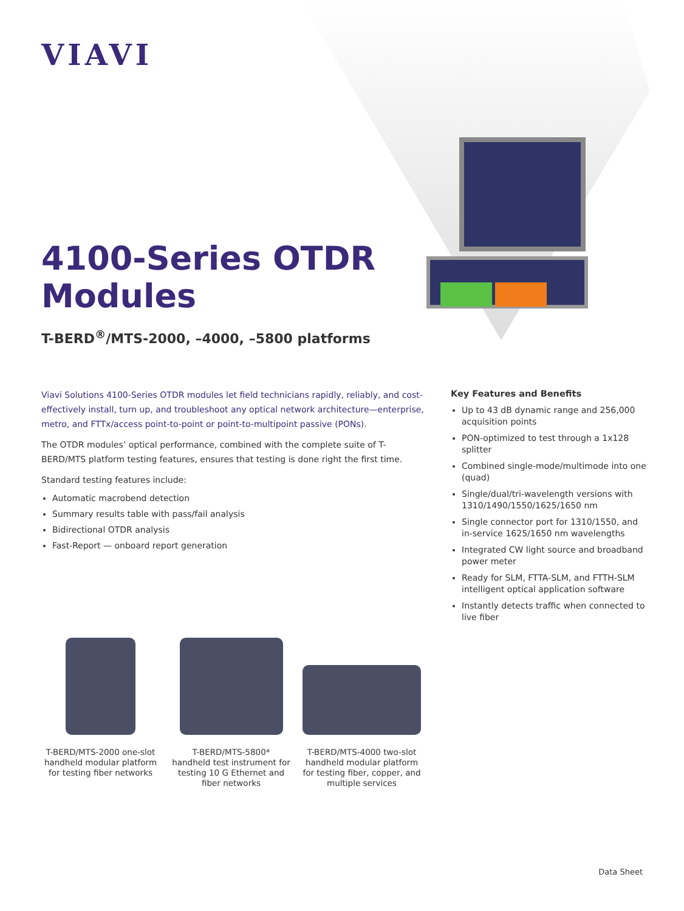VIAVI
4100-Series OTDR
Modules
T-BERD<sup>®</sup>/MTS-2000, –4000, –5800 platforms
Viavi Solutions 4100-Series OTDR modules let field technicians rapidly, reliably, and cost-effectively install, turn up, and troubleshoot any optical network architecture—enterprise, metro, and FTTx/access point-to-point or point-to-multipoint passive (PONs).
The OTDR modules’ optical performance, combined with the complete suite of T-BERD/MTS platform testing features, ensures that testing is done right the first time.
Standard testing features include:
Automatic macrobend detection
Summary results table with pass/fail analysis
Bidirectional OTDR analysis
Fast-Report — onboard report generation
Key Features and Benefits
Up to 43 dB dynamic range and 256,000 acquisition points
PON-optimized to test through a 1x128 splitter
Combined single-mode/multimode into one (quad)
Single/dual/tri-wavelength versions with 1310/1490/1550/1625/1650 nm
Single connector port for 1310/1550, and in-service 1625/1650 nm wavelengths
Integrated CW light source and broadband power meter
Ready for SLM, FTTA-SLM, and FTTH-SLM intelligent optical application software
Instantly detects traffic when connected to live fiber
T-BERD/MTS-2000 one-slot handheld modular platform for testing fiber networks
T-BERD/MTS-5800* handheld test instrument for testing 10 G Ethernet and fiber networks
T-BERD/MTS-4000 two-slot handheld modular platform for testing fiber, copper, and multiple services
Data Sheet